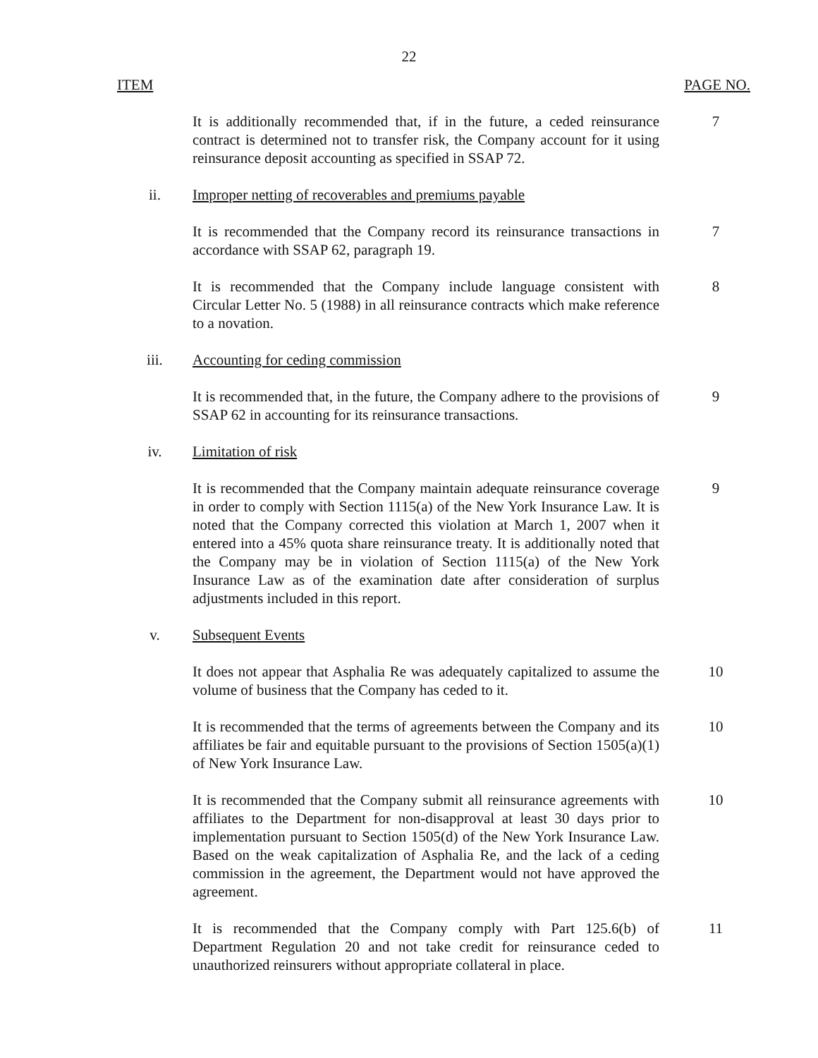22
ITEM PAGE NO.
It is additionally recommended that, if in the future, a ceded reinsurance contract is determined not to transfer risk, the Company account for it using reinsurance deposit accounting as specified in SSAP 72.
7
ii. Improper netting of recoverables and premiums payable
It is recommended that the Company record its reinsurance transactions in accordance with SSAP 62, paragraph 19.
7
It is recommended that the Company include language consistent with Circular Letter No. 5 (1988) in all reinsurance contracts which make reference to a novation.
8
iii. Accounting for ceding commission
It is recommended that, in the future, the Company adhere to the provisions of SSAP 62 in accounting for its reinsurance transactions.
9
iv. Limitation of risk
It is recommended that the Company maintain adequate reinsurance coverage in order to comply with Section 1115(a) of the New York Insurance Law. It is noted that the Company corrected this violation at March 1, 2007 when it entered into a 45% quota share reinsurance treaty. It is additionally noted that the Company may be in violation of Section 1115(a) of the New York Insurance Law as of the examination date after consideration of surplus adjustments included in this report.
9
v. Subsequent Events
It does not appear that Asphalia Re was adequately capitalized to assume the volume of business that the Company has ceded to it.
10
It is recommended that the terms of agreements between the Company and its affiliates be fair and equitable pursuant to the provisions of Section 1505(a)(1) of New York Insurance Law.
10
It is recommended that the Company submit all reinsurance agreements with affiliates to the Department for non-disapproval at least 30 days prior to implementation pursuant to Section 1505(d) of the New York Insurance Law. Based on the weak capitalization of Asphalia Re, and the lack of a ceding commission in the agreement, the Department would not have approved the agreement.
10
It is recommended that the Company comply with Part 125.6(b) of Department Regulation 20 and not take credit for reinsurance ceded to unauthorized reinsurers without appropriate collateral in place.
11